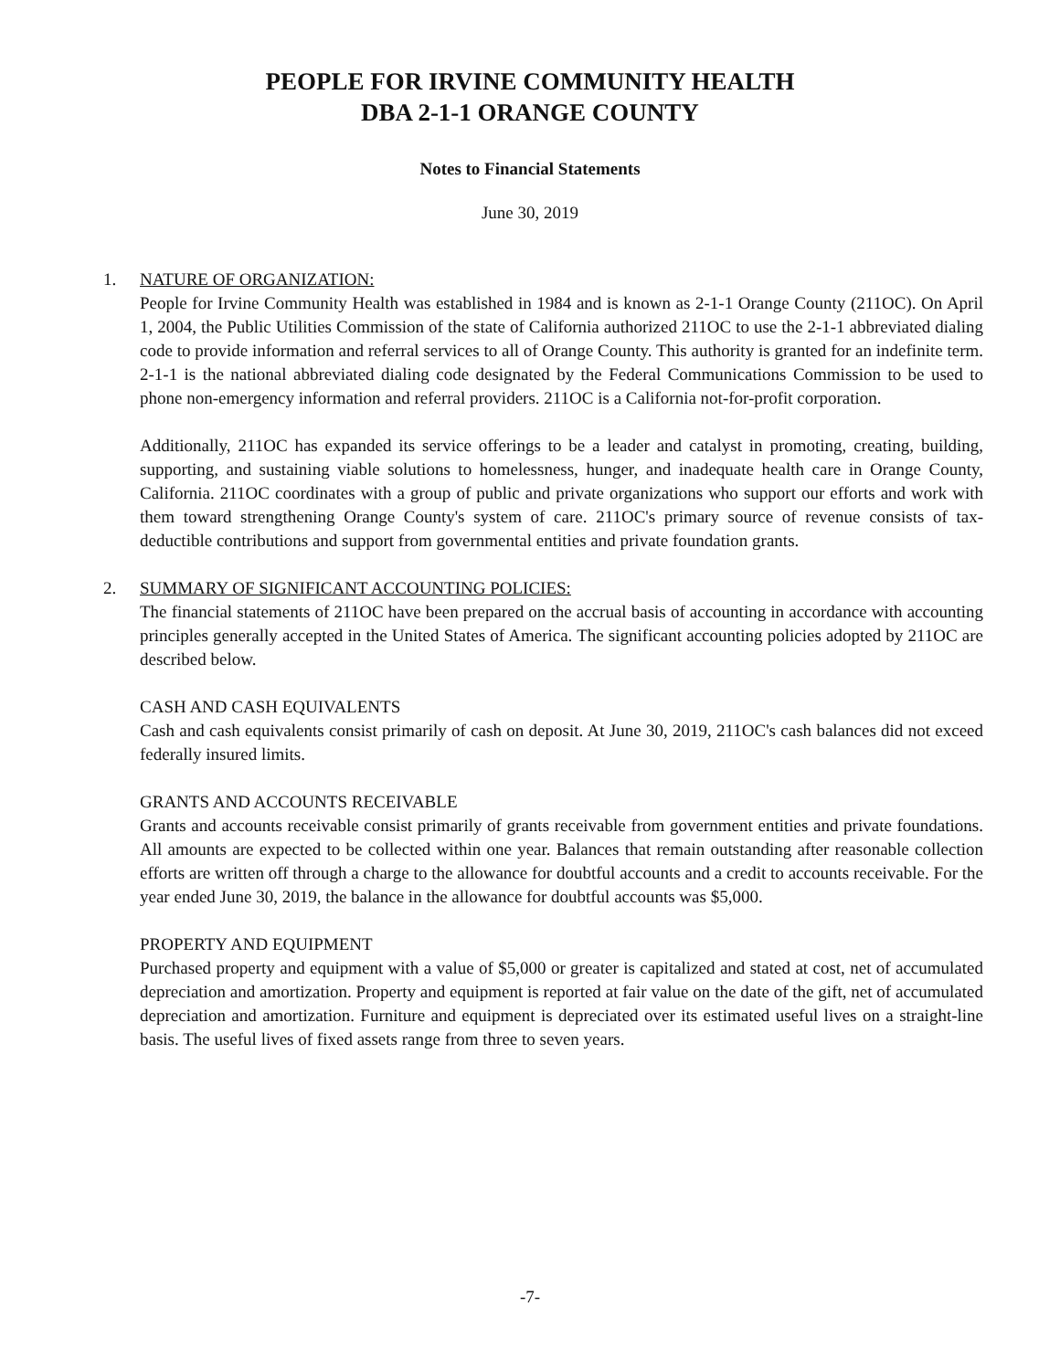PEOPLE FOR IRVINE COMMUNITY HEALTH
DBA 2-1-1 ORANGE COUNTY
Notes to Financial Statements
June 30, 2019
1. NATURE OF ORGANIZATION:
People for Irvine Community Health was established in 1984 and is known as 2-1-1 Orange County (211OC). On April 1, 2004, the Public Utilities Commission of the state of California authorized 211OC to use the 2-1-1 abbreviated dialing code to provide information and referral services to all of Orange County. This authority is granted for an indefinite term. 2-1-1 is the national abbreviated dialing code designated by the Federal Communications Commission to be used to phone non-emergency information and referral providers. 211OC is a California not-for-profit corporation.
Additionally, 211OC has expanded its service offerings to be a leader and catalyst in promoting, creating, building, supporting, and sustaining viable solutions to homelessness, hunger, and inadequate health care in Orange County, California. 211OC coordinates with a group of public and private organizations who support our efforts and work with them toward strengthening Orange County's system of care. 211OC's primary source of revenue consists of tax-deductible contributions and support from governmental entities and private foundation grants.
2. SUMMARY OF SIGNIFICANT ACCOUNTING POLICIES:
The financial statements of 211OC have been prepared on the accrual basis of accounting in accordance with accounting principles generally accepted in the United States of America. The significant accounting policies adopted by 211OC are described below.
CASH AND CASH EQUIVALENTS
Cash and cash equivalents consist primarily of cash on deposit. At June 30, 2019, 211OC's cash balances did not exceed federally insured limits.
GRANTS AND ACCOUNTS RECEIVABLE
Grants and accounts receivable consist primarily of grants receivable from government entities and private foundations. All amounts are expected to be collected within one year. Balances that remain outstanding after reasonable collection efforts are written off through a charge to the allowance for doubtful accounts and a credit to accounts receivable. For the year ended June 30, 2019, the balance in the allowance for doubtful accounts was $5,000.
PROPERTY AND EQUIPMENT
Purchased property and equipment with a value of $5,000 or greater is capitalized and stated at cost, net of accumulated depreciation and amortization. Property and equipment is reported at fair value on the date of the gift, net of accumulated depreciation and amortization. Furniture and equipment is depreciated over its estimated useful lives on a straight-line basis. The useful lives of fixed assets range from three to seven years.
-7-